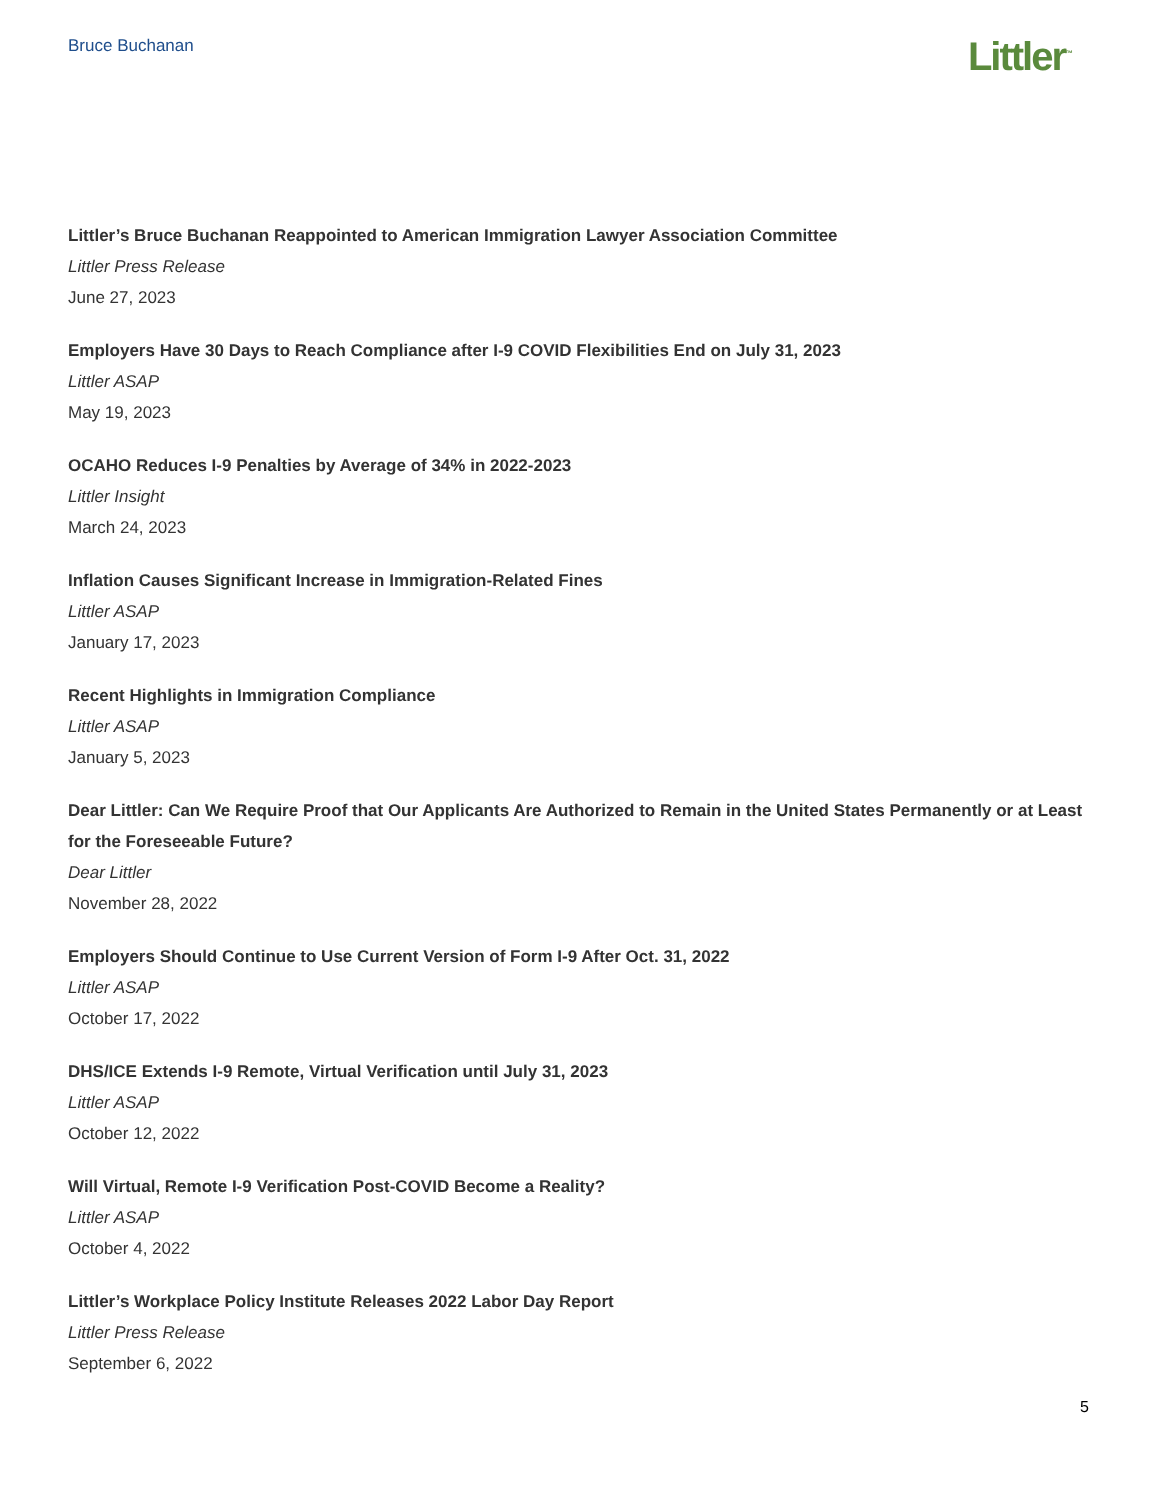Bruce Buchanan
Littler<sup>™</sup>
Littler’s Bruce Buchanan Reappointed to American Immigration Lawyer Association Committee
Littler Press Release
June 27, 2023
Employers Have 30 Days to Reach Compliance after I-9 COVID Flexibilities End on July 31, 2023
Littler ASAP
May 19, 2023
OCAHO Reduces I-9 Penalties by Average of 34% in 2022-2023
Littler Insight
March 24, 2023
Inflation Causes Significant Increase in Immigration-Related Fines
Littler ASAP
January 17, 2023
Recent Highlights in Immigration Compliance
Littler ASAP
January 5, 2023
Dear Littler: Can We Require Proof that Our Applicants Are Authorized to Remain in the United States Permanently or at Least for the Foreseeable Future?
Dear Littler
November 28, 2022
Employers Should Continue to Use Current Version of Form I-9 After Oct. 31, 2022
Littler ASAP
October 17, 2022
DHS/ICE Extends I-9 Remote, Virtual Verification until July 31, 2023
Littler ASAP
October 12, 2022
Will Virtual, Remote I-9 Verification Post-COVID Become a Reality?
Littler ASAP
October 4, 2022
Littler’s Workplace Policy Institute Releases 2022 Labor Day Report
Littler Press Release
September 6, 2022
5